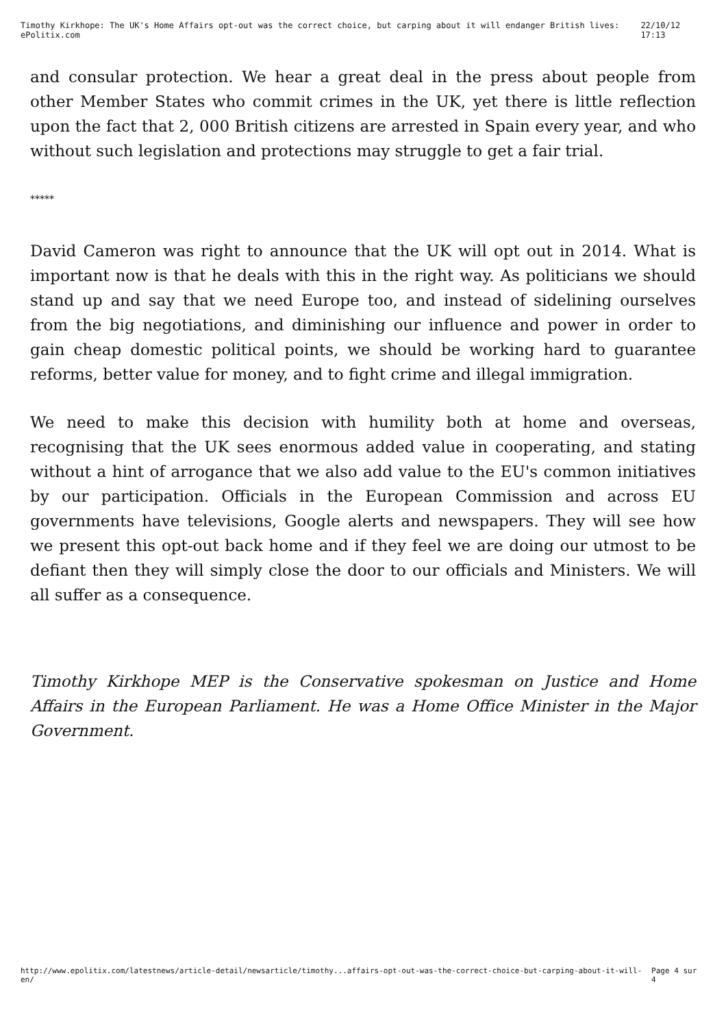Timothy Kirkhope: The UK's Home Affairs opt-out was the correct choice, but carping about it will endanger British lives: ePolitix.com 22/10/12 17:13
and consular protection. We hear a great deal in the press about people from other Member States who commit crimes in the UK, yet there is little reflection upon the fact that 2, 000 British citizens are arrested in Spain every year, and who without such legislation and protections may struggle to get a fair trial.
*****
David Cameron was right to announce that the UK will opt out in 2014. What is important now is that he deals with this in the right way. As politicians we should stand up and say that we need Europe too, and instead of sidelining ourselves from the big negotiations, and diminishing our influence and power in order to gain cheap domestic political points, we should be working hard to guarantee reforms, better value for money, and to fight crime and illegal immigration.
We need to make this decision with humility both at home and overseas, recognising that the UK sees enormous added value in cooperating, and stating without a hint of arrogance that we also add value to the EU's common initiatives by our participation. Officials in the European Commission and across EU governments have televisions, Google alerts and newspapers. They will see how we present this opt-out back home and if they feel we are doing our utmost to be defiant then they will simply close the door to our officials and Ministers. We will all suffer as a consequence.
Timothy Kirkhope MEP is the Conservative spokesman on Justice and Home Affairs in the European Parliament. He was a Home Office Minister in the Major Government.
http://www.epolitix.com/latestnews/article-detail/newsarticle/timothy...affairs-opt-out-was-the-correct-choice-but-carping-about-it-will-en/ Page 4 sur 4